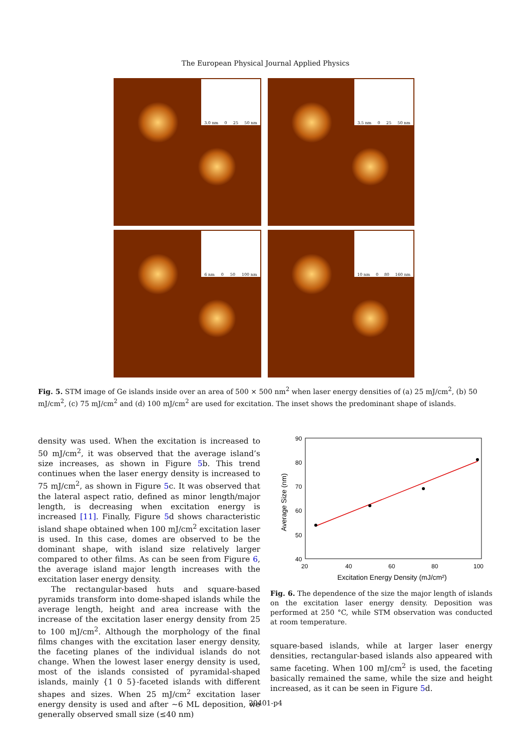The European Physical Journal Applied Physics
3.0 nm 0 25 50 nm
3.5 nm 0 25 50 nm
6 nm 0 50 100 nm
10 nm 0 80 160 nm
Fig. 5. STM image of Ge islands inside over an area of 500 × 500 nm<sup>2</sup> when laser energy densities of (a) 25 mJ/cm<sup>2</sup>, (b) 50 mJ/cm<sup>2</sup>, (c) 75 mJ/cm<sup>2</sup> and (d) 100 mJ/cm<sup>2</sup> are used for excitation. The inset shows the predominant shape of islands.
density was used. When the excitation is increased to 50 mJ/cm<sup>2</sup>, it was observed that the average island’s size increases, as shown in Figure 5b. This trend continues when the laser energy density is increased to 75 mJ/cm<sup>2</sup>, as shown in Figure 5c. It was observed that the lateral aspect ratio, defined as minor length/major length, is decreasing when excitation energy is increased [11]. Finally, Figure 5d shows characteristic island shape obtained when 100 mJ/cm<sup>2</sup> excitation laser is used. In this case, domes are observed to be the dominant shape, with island size relatively larger compared to other films. As can be seen from Figure 6, the average island major length increases with the excitation laser energy density.
The rectangular-based huts and square-based pyramids transform into dome-shaped islands while the average length, height and area increase with the increase of the excitation laser energy density from 25 to 100 mJ/cm<sup>2</sup>. Although the morphology of the final films changes with the excitation laser energy density, the faceting planes of the individual islands do not change. When the lowest laser energy density is used, most of the islands consisted of pyramidal-shaped islands, mainly {1 0 5}-faceted islands with different shapes and sizes. When 25 mJ/cm<sup>2</sup> excitation laser energy density is used and after ∼6 ML deposition, we generally observed small size (≤40 nm)
90
80
70
60
50
40
20
40
60
80
100
Excitation Energy Density (mJ/cm²)
Average Size (nm)
Fig. 6. The dependence of the size the major length of islands on the excitation laser energy density. Deposition was performed at 250 °C, while STM observation was conducted at room temperature.
square-based islands, while at larger laser energy densities, rectangular-based islands also appeared with same faceting. When 100 mJ/cm<sup>2</sup> is used, the faceting basically remained the same, while the size and height increased, as it can be seen in Figure 5d.
20401-p4